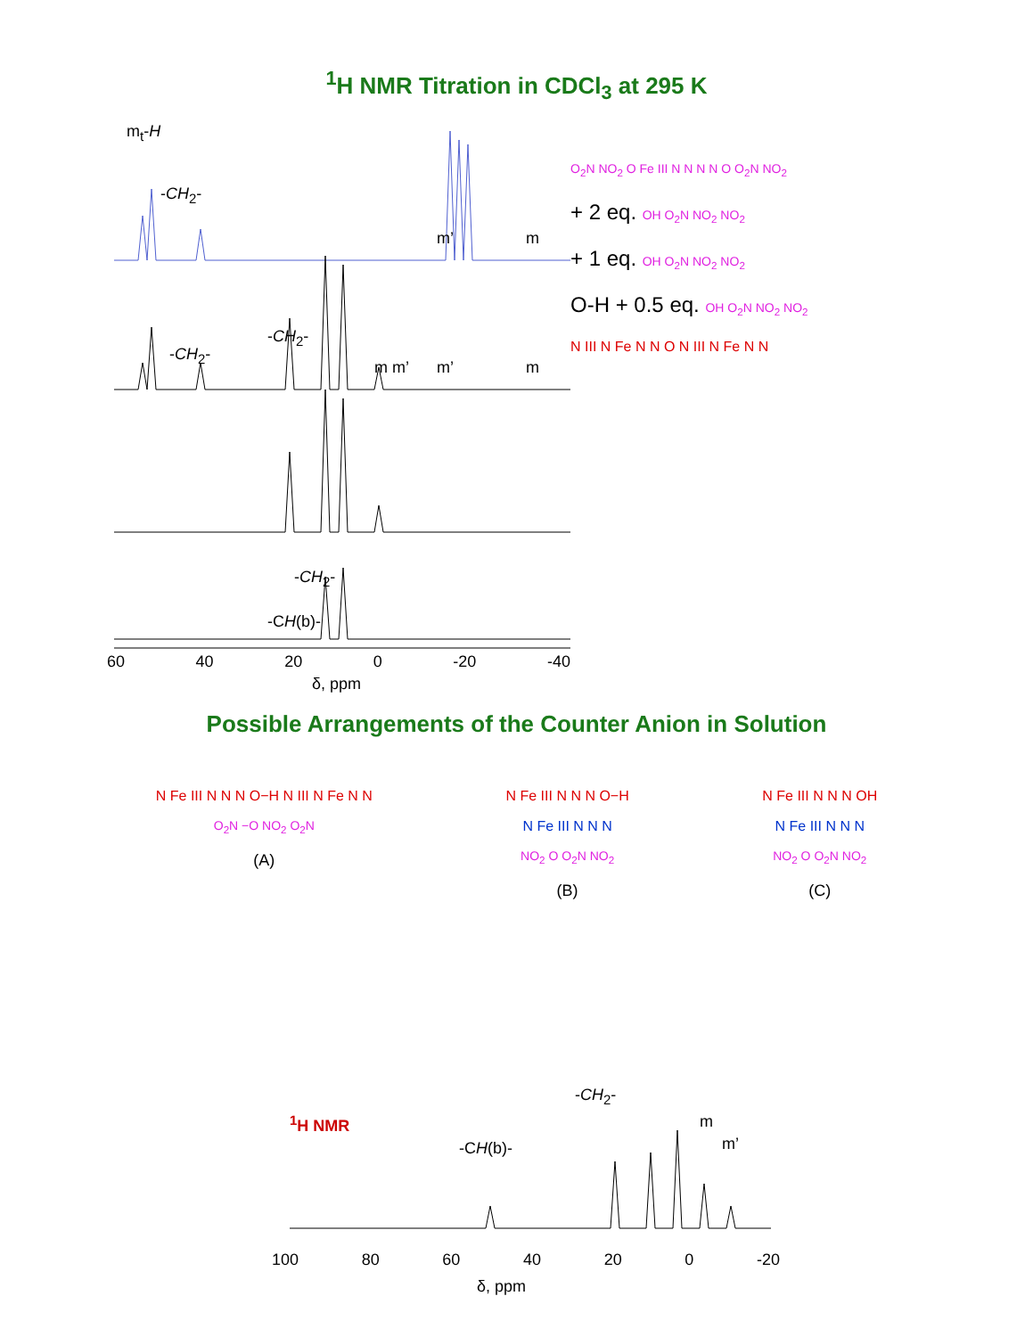<sup>1</sup>H NMR Titration in CDCl<sub>3</sub> at 295 K
m<sub>t</sub>-H
-CH<sub>2</sub>-
m’ m
-CH<sub>2</sub>-
-CH<sub>2</sub>-
m m’ m’ m
-CH<sub>2</sub>-
-CH(b)-
60 40 20 0 -20 -40
δ, ppm
O<sub>2</sub>N NO<sub>2</sub> O Fe III N N N N O O<sub>2</sub>N NO<sub>2</sub>
+ 2 eq. OH O<sub>2</sub>N NO<sub>2</sub> NO<sub>2</sub>
+ 1 eq. OH O<sub>2</sub>N NO<sub>2</sub> NO<sub>2</sub>
O-H + 0.5 eq. OH O<sub>2</sub>N NO<sub>2</sub> NO<sub>2</sub>
N III N Fe N N O N III N Fe N N
Possible Arrangements of the Counter Anion in Solution
N Fe III N N N O−H N III N Fe N N
O<sub>2</sub>N −O NO<sub>2</sub> O<sub>2</sub>N
(A)
N Fe III N N N O−H
N Fe III N N N
NO<sub>2</sub> O O<sub>2</sub>N NO<sub>2</sub>
(B)
N Fe III N N N OH
N Fe III N N N
NO<sub>2</sub> O O<sub>2</sub>N NO<sub>2</sub>
(C)
<sup>1</sup>H NMR
-CH(b)-
-CH<sub>2</sub>-
m
m’
100 80 60 40 20 0 -20
δ, ppm